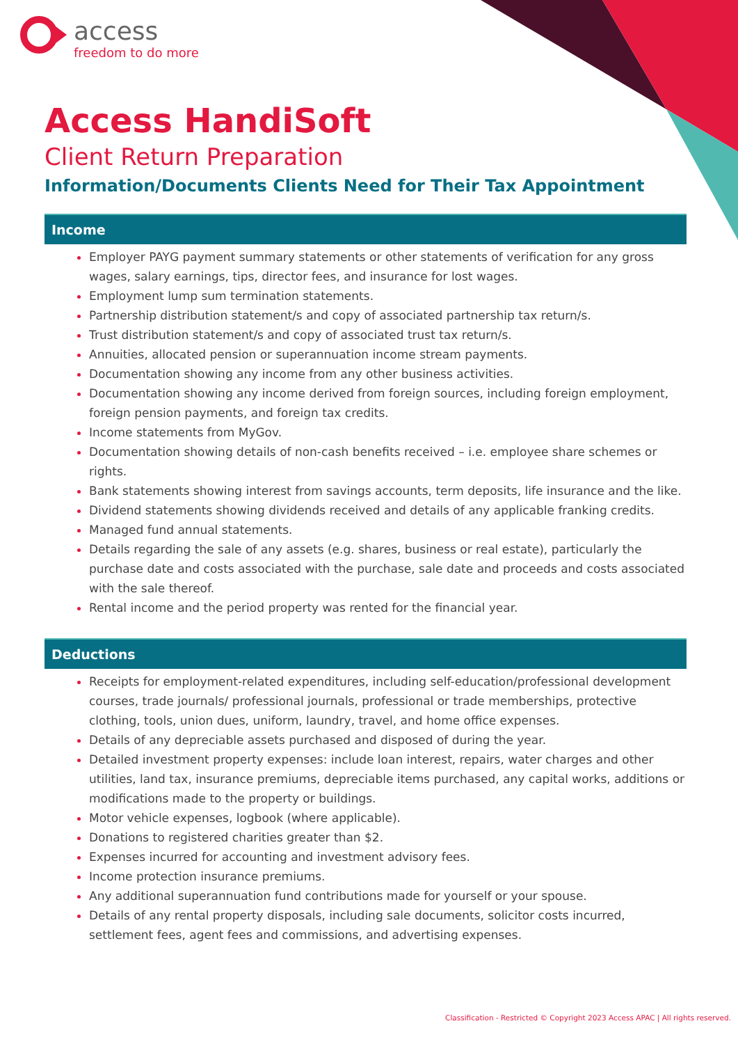access
freedom to do more
Access HandiSoft
Client Return Preparation
Information/Documents Clients Need for Their Tax Appointment
Income
Employer PAYG payment summary statements or other statements of verification for any gross wages, salary earnings, tips, director fees, and insurance for lost wages.
Employment lump sum termination statements.
Partnership distribution statement/s and copy of associated partnership tax return/s.
Trust distribution statement/s and copy of associated trust tax return/s.
Annuities, allocated pension or superannuation income stream payments.
Documentation showing any income from any other business activities.
Documentation showing any income derived from foreign sources, including foreign employment, foreign pension payments, and foreign tax credits.
Income statements from MyGov.
Documentation showing details of non-cash benefits received – i.e. employee share schemes or rights.
Bank statements showing interest from savings accounts, term deposits, life insurance and the like.
Dividend statements showing dividends received and details of any applicable franking credits.
Managed fund annual statements.
Details regarding the sale of any assets (e.g. shares, business or real estate), particularly the purchase date and costs associated with the purchase, sale date and proceeds and costs associated with the sale thereof.
Rental income and the period property was rented for the financial year.
Deductions
Receipts for employment-related expenditures, including self-education/professional development courses, trade journals/ professional journals, professional or trade memberships, protective clothing, tools, union dues, uniform, laundry, travel, and home office expenses.
Details of any depreciable assets purchased and disposed of during the year.
Detailed investment property expenses: include loan interest, repairs, water charges and other utilities, land tax, insurance premiums, depreciable items purchased, any capital works, additions or modifications made to the property or buildings.
Motor vehicle expenses, logbook (where applicable).
Donations to registered charities greater than $2.
Expenses incurred for accounting and investment advisory fees.
Income protection insurance premiums.
Any additional superannuation fund contributions made for yourself or your spouse.
Details of any rental property disposals, including sale documents, solicitor costs incurred, settlement fees, agent fees and commissions, and advertising expenses.
Classification - Restricted © Copyright 2023 Access APAC | All rights reserved.